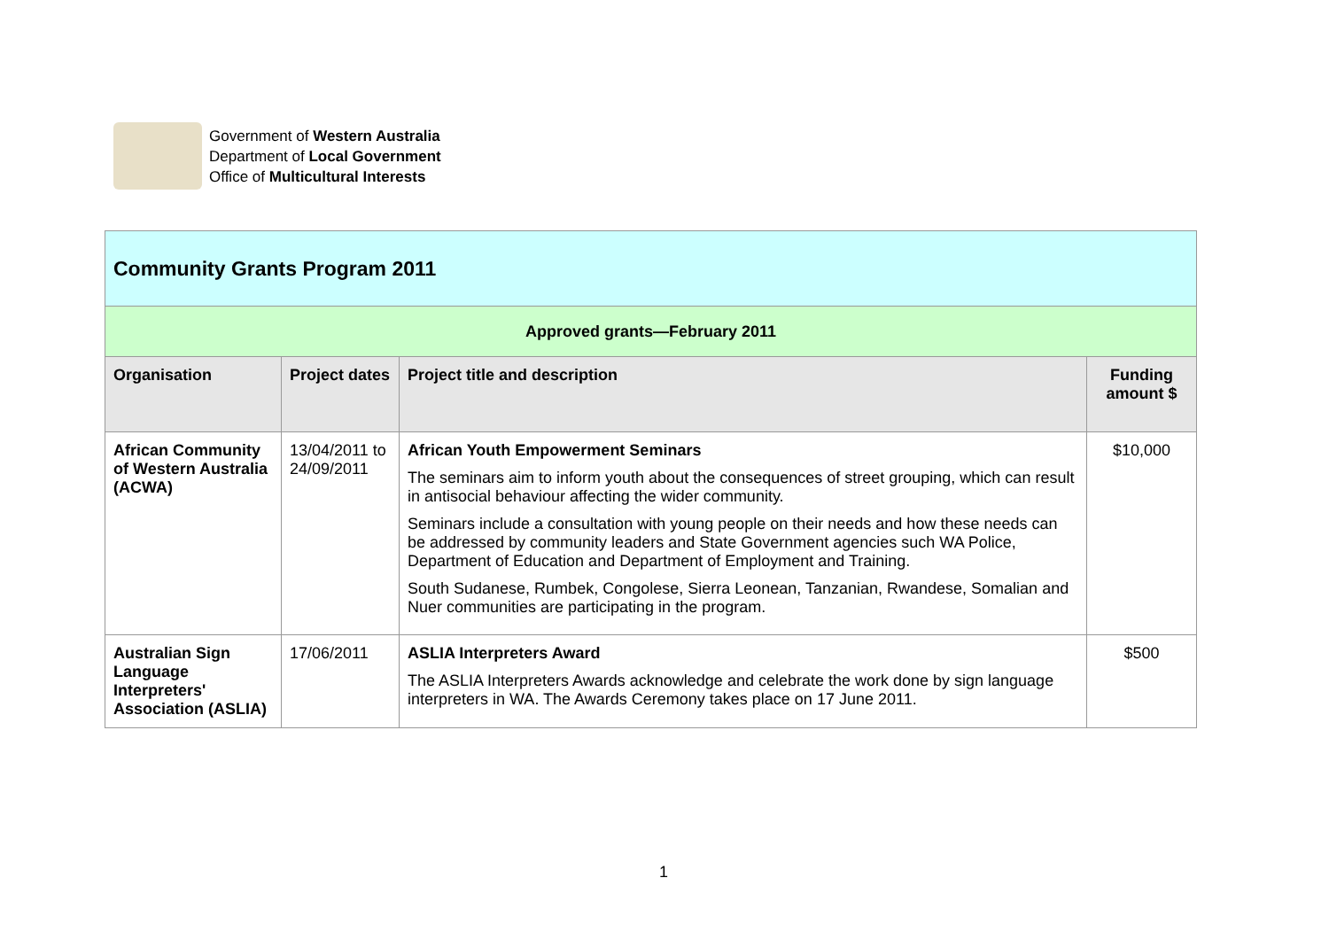Government of Western Australia
Department of Local Government
Office of Multicultural Interests
| Community Grants Program 2011 | | | |
| Approved grants—February 2011 | | | |
| Organisation | Project dates | Project title and description | Funding amount $ |
| African Community of Western Australia (ACWA) | 13/04/2011 to 24/09/2011 | African Youth Empowerment Seminars The seminars aim to inform youth about the consequences of street grouping, which can result in antisocial behaviour affecting the wider community. Seminars include a consultation with young people on their needs and how these needs can be addressed by community leaders and State Government agencies such WA Police, Department of Education and Department of Employment and Training. South Sudanese, Rumbek, Congolese, Sierra Leonean, Tanzanian, Rwandese, Somalian and Nuer communities are participating in the program. | $10,000 |
| Australian Sign Language Interpreters' Association (ASLIA) | 17/06/2011 | ASLIA Interpreters Award The ASLIA Interpreters Awards acknowledge and celebrate the work done by sign language interpreters in WA. The Awards Ceremony takes place on 17 June 2011. | $500 |
1